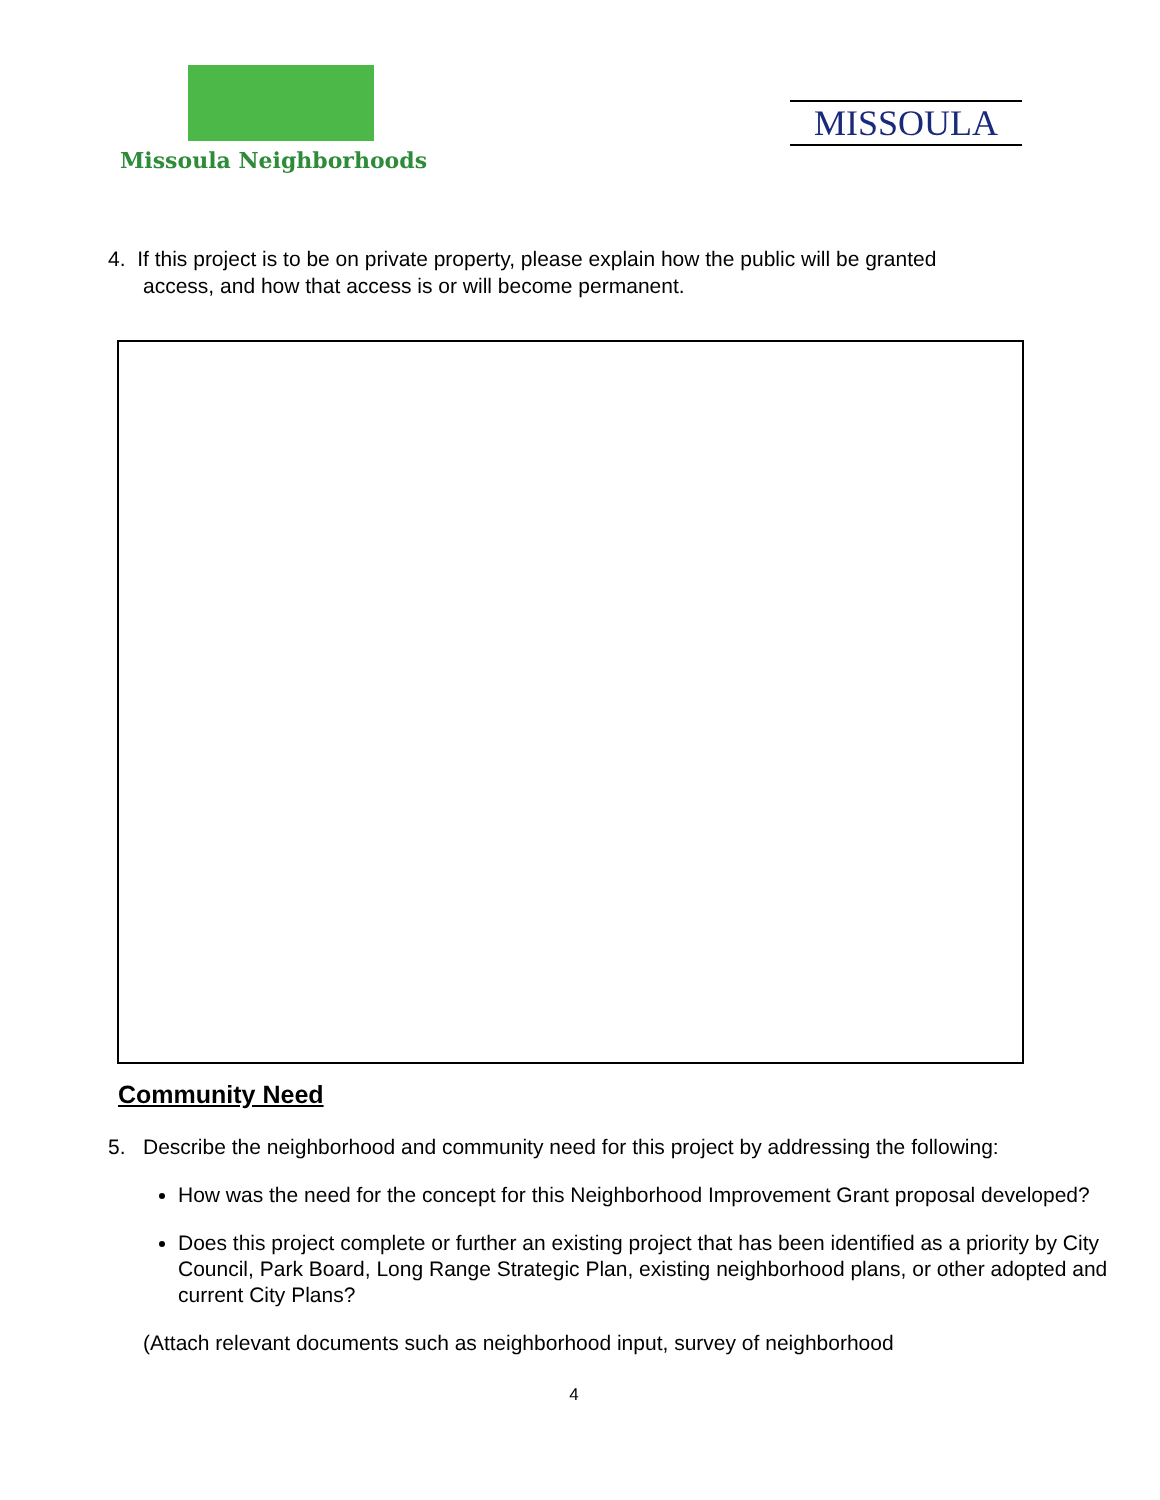Missoula Neighborhoods
MISSOULA
4. If this project is to be on private property, please explain how the public will be granted
access, and how that access is or will become permanent.
Community Need
5. Describe the neighborhood and community need for this project by addressing the following:
How was the need for the concept for this Neighborhood Improvement Grant proposal developed?
Does this project complete or further an existing project that has been identified as a priority by City Council, Park Board, Long Range Strategic Plan, existing neighborhood plans, or other adopted and current City Plans?
(Attach relevant documents such as neighborhood input, survey of neighborhood
4